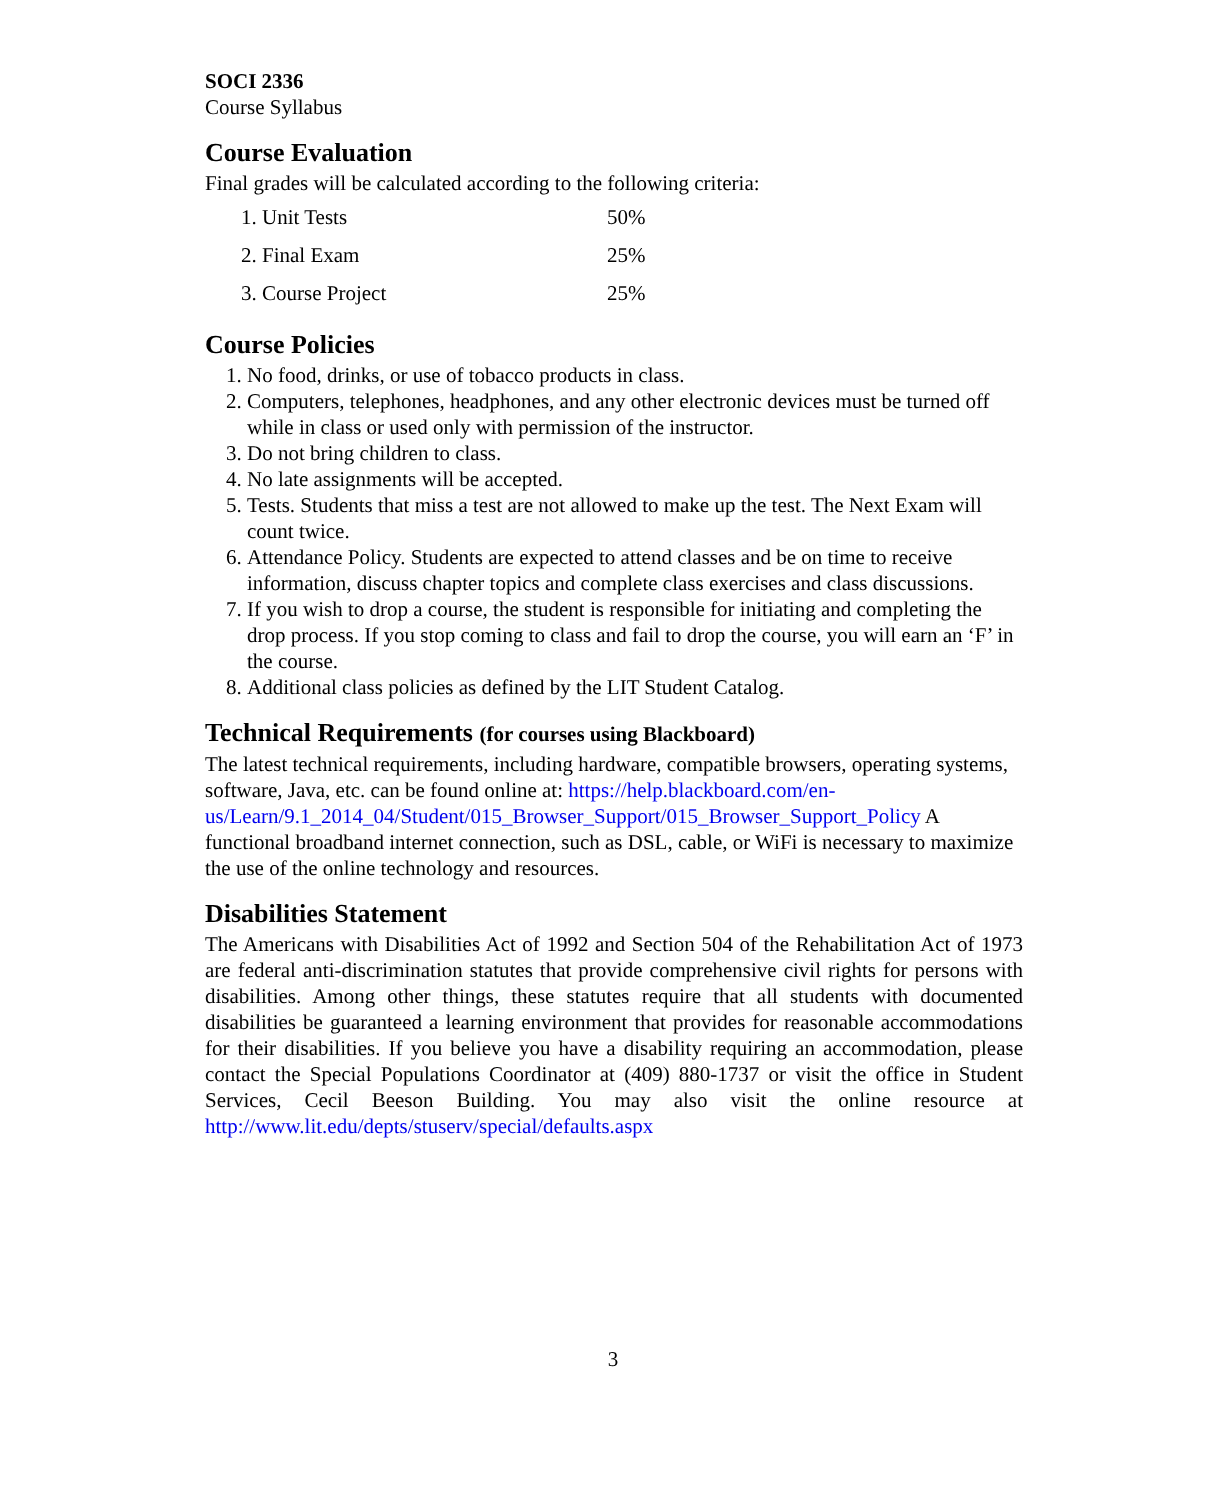SOCI 2336
Course Syllabus
Course Evaluation
Final grades will be calculated according to the following criteria:
| 1. Unit Tests | 50% |
| 2. Final Exam | 25% |
| 3. Course Project | 25% |
Course Policies
1. No food, drinks, or use of tobacco products in class.
2. Computers, telephones, headphones, and any other electronic devices must be turned off while in class or used only with permission of the instructor.
3. Do not bring children to class.
4. No late assignments will be accepted.
5. Tests. Students that miss a test are not allowed to make up the test. The Next Exam will count twice.
6. Attendance Policy. Students are expected to attend classes and be on time to receive information, discuss chapter topics and complete class exercises and class discussions.
7. If you wish to drop a course, the student is responsible for initiating and completing the drop process. If you stop coming to class and fail to drop the course, you will earn an ‘F’ in the course.
8. Additional class policies as defined by the LIT Student Catalog.
Technical Requirements (for courses using Blackboard)
The latest technical requirements, including hardware, compatible browsers, operating systems, software, Java, etc. can be found online at: https://help.blackboard.com/en-us/Learn/9.1_2014_04/Student/015_Browser_Support/015_Browser_Support_Policy A functional broadband internet connection, such as DSL, cable, or WiFi is necessary to maximize the use of the online technology and resources.
Disabilities Statement
The Americans with Disabilities Act of 1992 and Section 504 of the Rehabilitation Act of 1973 are federal anti-discrimination statutes that provide comprehensive civil rights for persons with disabilities. Among other things, these statutes require that all students with documented disabilities be guaranteed a learning environment that provides for reasonable accommodations for their disabilities. If you believe you have a disability requiring an accommodation, please contact the Special Populations Coordinator at (409) 880-1737 or visit the office in Student Services, Cecil Beeson Building. You may also visit the online resource at http://www.lit.edu/depts/stuserv/special/defaults.aspx
3